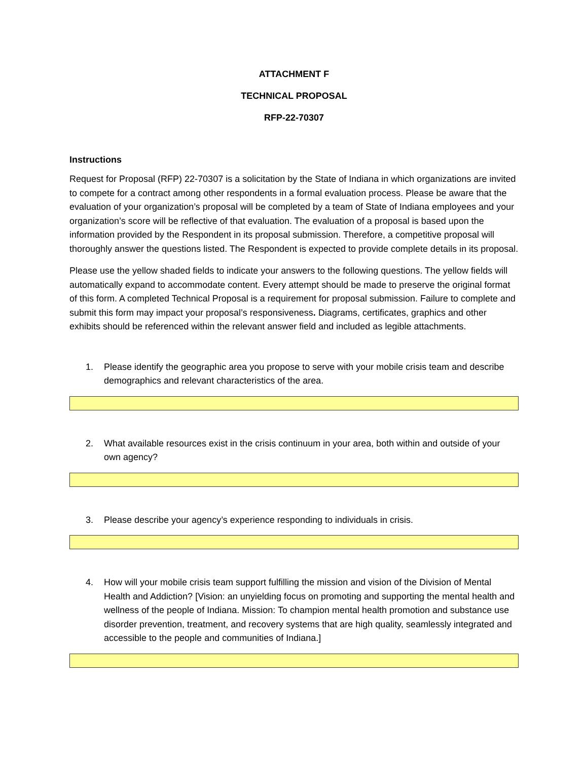ATTACHMENT F
TECHNICAL PROPOSAL
RFP-22-70307
Instructions
Request for Proposal (RFP) 22-70307 is a solicitation by the State of Indiana in which organizations are invited to compete for a contract among other respondents in a formal evaluation process. Please be aware that the evaluation of your organization’s proposal will be completed by a team of State of Indiana employees and your organization’s score will be reflective of that evaluation. The evaluation of a proposal is based upon the information provided by the Respondent in its proposal submission. Therefore, a competitive proposal will thoroughly answer the questions listed. The Respondent is expected to provide complete details in its proposal.
Please use the yellow shaded fields to indicate your answers to the following questions. The yellow fields will automatically expand to accommodate content. Every attempt should be made to preserve the original format of this form. A completed Technical Proposal is a requirement for proposal submission. Failure to complete and submit this form may impact your proposal’s responsiveness. Diagrams, certificates, graphics and other exhibits should be referenced within the relevant answer field and included as legible attachments.
1. Please identify the geographic area you propose to serve with your mobile crisis team and describe demographics and relevant characteristics of the area.
2. What available resources exist in the crisis continuum in your area, both within and outside of your own agency?
3. Please describe your agency’s experience responding to individuals in crisis.
4. How will your mobile crisis team support fulfilling the mission and vision of the Division of Mental Health and Addiction? [Vision: an unyielding focus on promoting and supporting the mental health and wellness of the people of Indiana. Mission: To champion mental health promotion and substance use disorder prevention, treatment, and recovery systems that are high quality, seamlessly integrated and accessible to the people and communities of Indiana.]